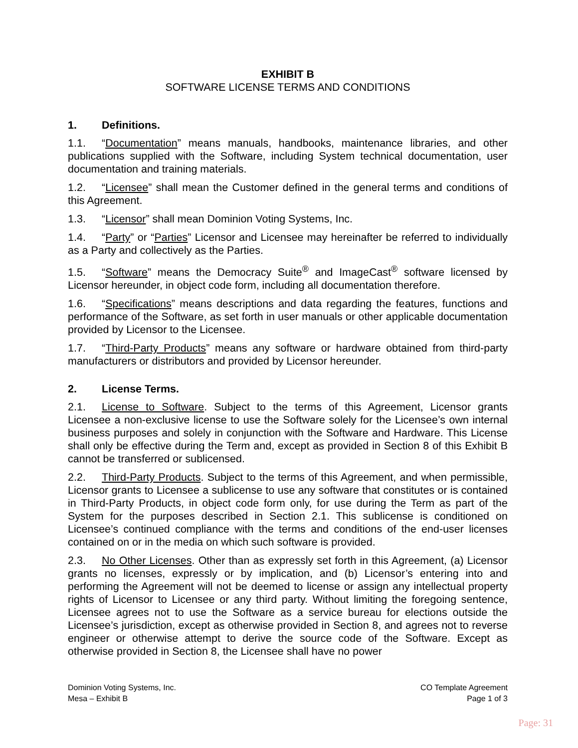EXHIBIT B
SOFTWARE LICENSE TERMS AND CONDITIONS
1. Definitions.
1.1. “Documentation” means manuals, handbooks, maintenance libraries, and other publications supplied with the Software, including System technical documentation, user documentation and training materials.
1.2. “Licensee” shall mean the Customer defined in the general terms and conditions of this Agreement.
1.3. “Licensor” shall mean Dominion Voting Systems, Inc.
1.4. “Party” or “Parties” Licensor and Licensee may hereinafter be referred to individually as a Party and collectively as the Parties.
1.5. “Software” means the Democracy Suite<sup>®</sup> and ImageCast<sup>®</sup> software licensed by Licensor hereunder, in object code form, including all documentation therefore.
1.6. “Specifications” means descriptions and data regarding the features, functions and performance of the Software, as set forth in user manuals or other applicable documentation provided by Licensor to the Licensee.
1.7. “Third-Party Products” means any software or hardware obtained from third-party manufacturers or distributors and provided by Licensor hereunder.
2. License Terms.
2.1. License to Software. Subject to the terms of this Agreement, Licensor grants Licensee a non-exclusive license to use the Software solely for the Licensee’s own internal business purposes and solely in conjunction with the Software and Hardware. This License shall only be effective during the Term and, except as provided in Section 8 of this Exhibit B cannot be transferred or sublicensed.
2.2. Third-Party Products. Subject to the terms of this Agreement, and when permissible, Licensor grants to Licensee a sublicense to use any software that constitutes or is contained in Third-Party Products, in object code form only, for use during the Term as part of the System for the purposes described in Section 2.1. This sublicense is conditioned on Licensee’s continued compliance with the terms and conditions of the end-user licenses contained on or in the media on which such software is provided.
2.3. No Other Licenses. Other than as expressly set forth in this Agreement, (a) Licensor grants no licenses, expressly or by implication, and (b) Licensor’s entering into and performing the Agreement will not be deemed to license or assign any intellectual property rights of Licensor to Licensee or any third party. Without limiting the foregoing sentence, Licensee agrees not to use the Software as a service bureau for elections outside the Licensee’s jurisdiction, except as otherwise provided in Section 8, and agrees not to reverse engineer or otherwise attempt to derive the source code of the Software. Except as otherwise provided in Section 8, the Licensee shall have no power
Dominion Voting Systems, Inc.
Mesa – Exhibit B
CO Template Agreement
Page 1 of 3
Page: 31